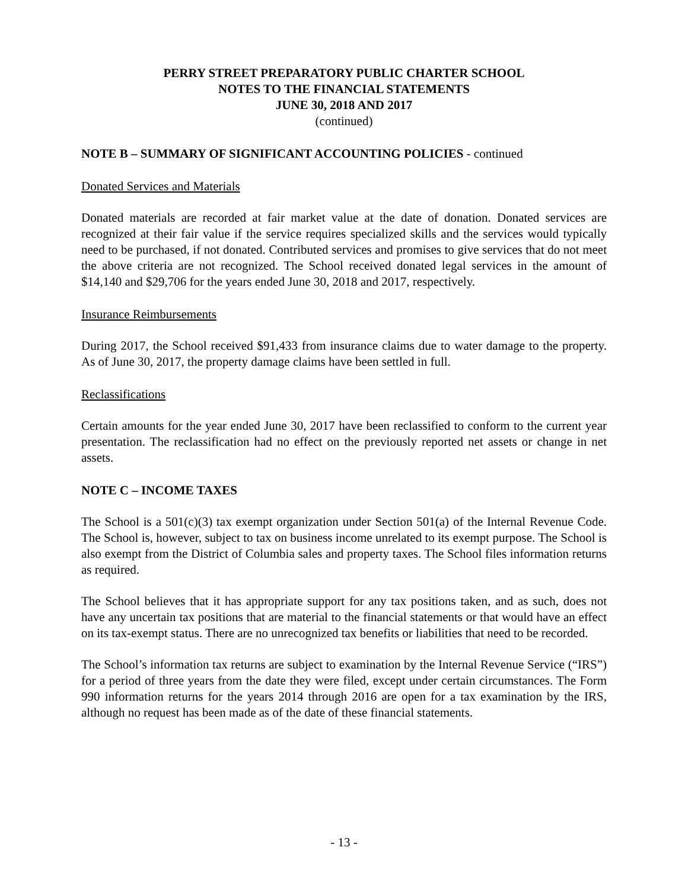PERRY STREET PREPARATORY PUBLIC CHARTER SCHOOL
NOTES TO THE FINANCIAL STATEMENTS
JUNE 30, 2018 AND 2017
(continued)
NOTE B – SUMMARY OF SIGNIFICANT ACCOUNTING POLICIES - continued
Donated Services and Materials
Donated materials are recorded at fair market value at the date of donation. Donated services are recognized at their fair value if the service requires specialized skills and the services would typically need to be purchased, if not donated. Contributed services and promises to give services that do not meet the above criteria are not recognized. The School received donated legal services in the amount of $14,140 and $29,706 for the years ended June 30, 2018 and 2017, respectively.
Insurance Reimbursements
During 2017, the School received $91,433 from insurance claims due to water damage to the property. As of June 30, 2017, the property damage claims have been settled in full.
Reclassifications
Certain amounts for the year ended June 30, 2017 have been reclassified to conform to the current year presentation. The reclassification had no effect on the previously reported net assets or change in net assets.
NOTE C – INCOME TAXES
The School is a 501(c)(3) tax exempt organization under Section 501(a) of the Internal Revenue Code. The School is, however, subject to tax on business income unrelated to its exempt purpose. The School is also exempt from the District of Columbia sales and property taxes. The School files information returns as required.
The School believes that it has appropriate support for any tax positions taken, and as such, does not have any uncertain tax positions that are material to the financial statements or that would have an effect on its tax-exempt status. There are no unrecognized tax benefits or liabilities that need to be recorded.
The School’s information tax returns are subject to examination by the Internal Revenue Service (“IRS”) for a period of three years from the date they were filed, except under certain circumstances. The Form 990 information returns for the years 2014 through 2016 are open for a tax examination by the IRS, although no request has been made as of the date of these financial statements.
- 13 -